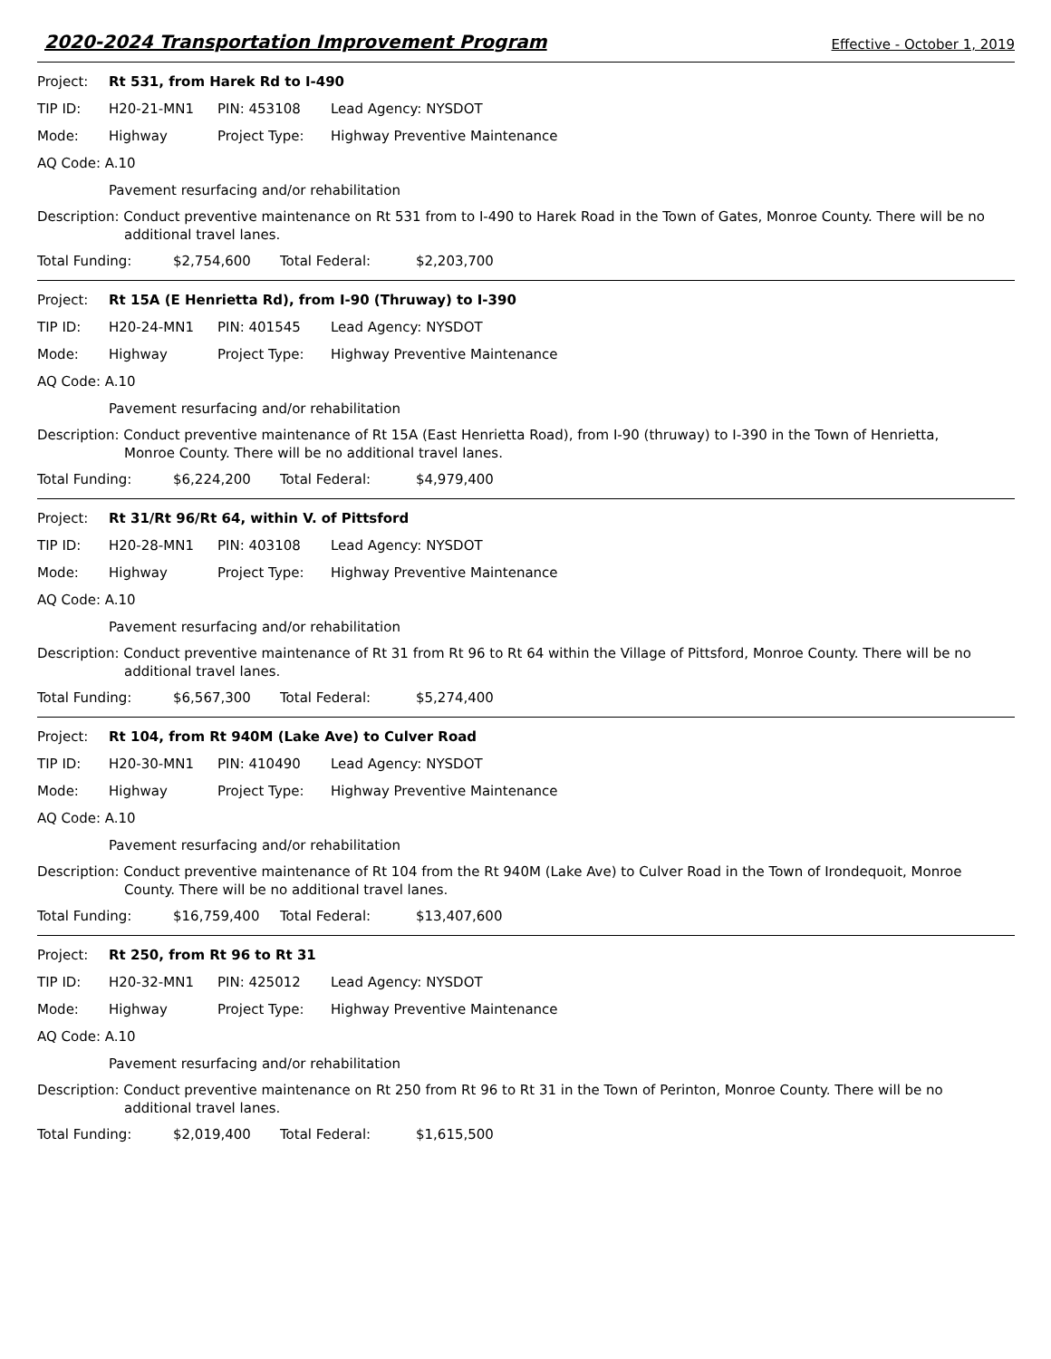2020-2024 Transportation Improvement Program
Effective - October 1, 2019
Project: Rt 531, from Harek Rd to I-490
TIP ID: H20-21-MN1 PIN: 453108 Lead Agency: NYSDOT
Mode: Highway Project Type: Highway Preventive Maintenance
AQ Code: A.10
Pavement resurfacing and/or rehabilitation
Description: Conduct preventive maintenance on Rt 531 from to I-490 to Harek Road in the Town of Gates, Monroe County. There will be no
additional travel lanes.
Total Funding: $2,754,600 Total Federal: $2,203,700
Project: Rt 15A (E Henrietta Rd), from I-90 (Thruway) to I-390
TIP ID: H20-24-MN1 PIN: 401545 Lead Agency: NYSDOT
Mode: Highway Project Type: Highway Preventive Maintenance
AQ Code: A.10
Pavement resurfacing and/or rehabilitation
Description: Conduct preventive maintenance of Rt 15A (East Henrietta Road), from I-90 (thruway) to I-390 in the Town of Henrietta,
Monroe County. There will be no additional travel lanes.
Total Funding: $6,224,200 Total Federal: $4,979,400
Project: Rt 31/Rt 96/Rt 64, within V. of Pittsford
TIP ID: H20-28-MN1 PIN: 403108 Lead Agency: NYSDOT
Mode: Highway Project Type: Highway Preventive Maintenance
AQ Code: A.10
Pavement resurfacing and/or rehabilitation
Description: Conduct preventive maintenance of Rt 31 from Rt 96 to Rt 64 within the Village of Pittsford, Monroe County. There will be no
additional travel lanes.
Total Funding: $6,567,300 Total Federal: $5,274,400
Project: Rt 104, from Rt 940M (Lake Ave) to Culver Road
TIP ID: H20-30-MN1 PIN: 410490 Lead Agency: NYSDOT
Mode: Highway Project Type: Highway Preventive Maintenance
AQ Code: A.10
Pavement resurfacing and/or rehabilitation
Description: Conduct preventive maintenance of Rt 104 from the Rt 940M (Lake Ave) to Culver Road in the Town of Irondequoit, Monroe
County. There will be no additional travel lanes.
Total Funding: $16,759,400 Total Federal: $13,407,600
Project: Rt 250, from Rt 96 to Rt 31
TIP ID: H20-32-MN1 PIN: 425012 Lead Agency: NYSDOT
Mode: Highway Project Type: Highway Preventive Maintenance
AQ Code: A.10
Pavement resurfacing and/or rehabilitation
Description: Conduct preventive maintenance on Rt 250 from Rt 96 to Rt 31 in the Town of Perinton, Monroe County. There will be no
additional travel lanes.
Total Funding: $2,019,400 Total Federal: $1,615,500